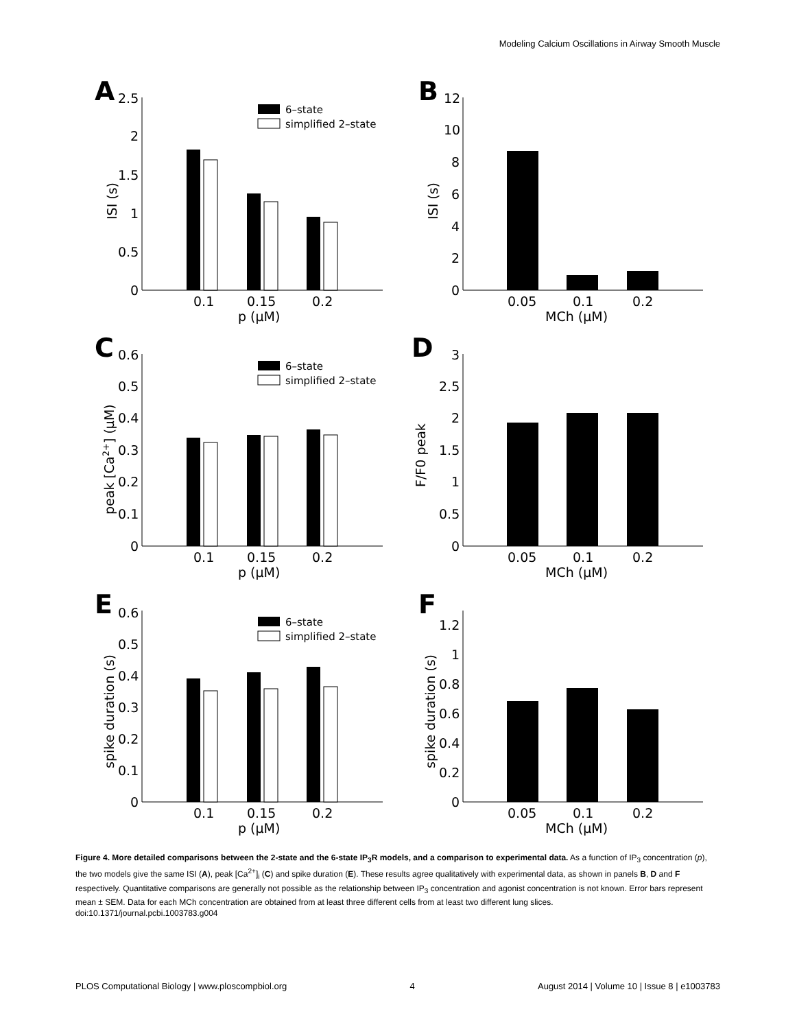Modeling Calcium Oscillations in Airway Smooth Muscle
A
2.5
2
1.5
1
0.5
0
0.1
0.15
0.2
p (μM)
ISI (s)
6–state
simplified 2–state
B
12
10
8
6
4
2
0
0.05
0.1
0.2
MCh (μM)
ISI (s)
C
0.6
0.5
0.4
0.3
0.2
0.1
0
0.1
0.15
0.2
p (μM)
peak [Ca2+] (μM)
6–state
simplified 2–state
D
3
2.5
2
1.5
1
0.5
0
0.05
0.1
0.2
MCh (μM)
F/F0 peak
E
0.6
0.5
0.4
0.3
0.2
0.1
0
0.1
0.15
0.2
p (μM)
spike duration (s)
6–state
simplified 2–state
F
1.2
1
0.8
0.6
0.4
0.2
0
0.05
0.1
0.2
MCh (μM)
spike duration (s)
Figure 4. More detailed comparisons between the 2-state and the 6-state IP<sub>3</sub>R models, and a comparison to experimental data. As a function of IP<sub>3</sub> concentration (p), the two models give the same ISI (A), peak [Ca<sup>2+</sup>]<sub>i</sub> (C) and spike duration (E). These results agree qualitatively with experimental data, as shown in panels B, D and F respectively. Quantitative comparisons are generally not possible as the relationship between IP<sub>3</sub> concentration and agonist concentration is not known. Error bars represent mean ± SEM. Data for each MCh concentration are obtained from at least three different cells from at least two different lung slices.
doi:10.1371/journal.pcbi.1003783.g004
PLOS Computational Biology | www.ploscompbiol.org 4 August 2014 | Volume 10 | Issue 8 | e1003783